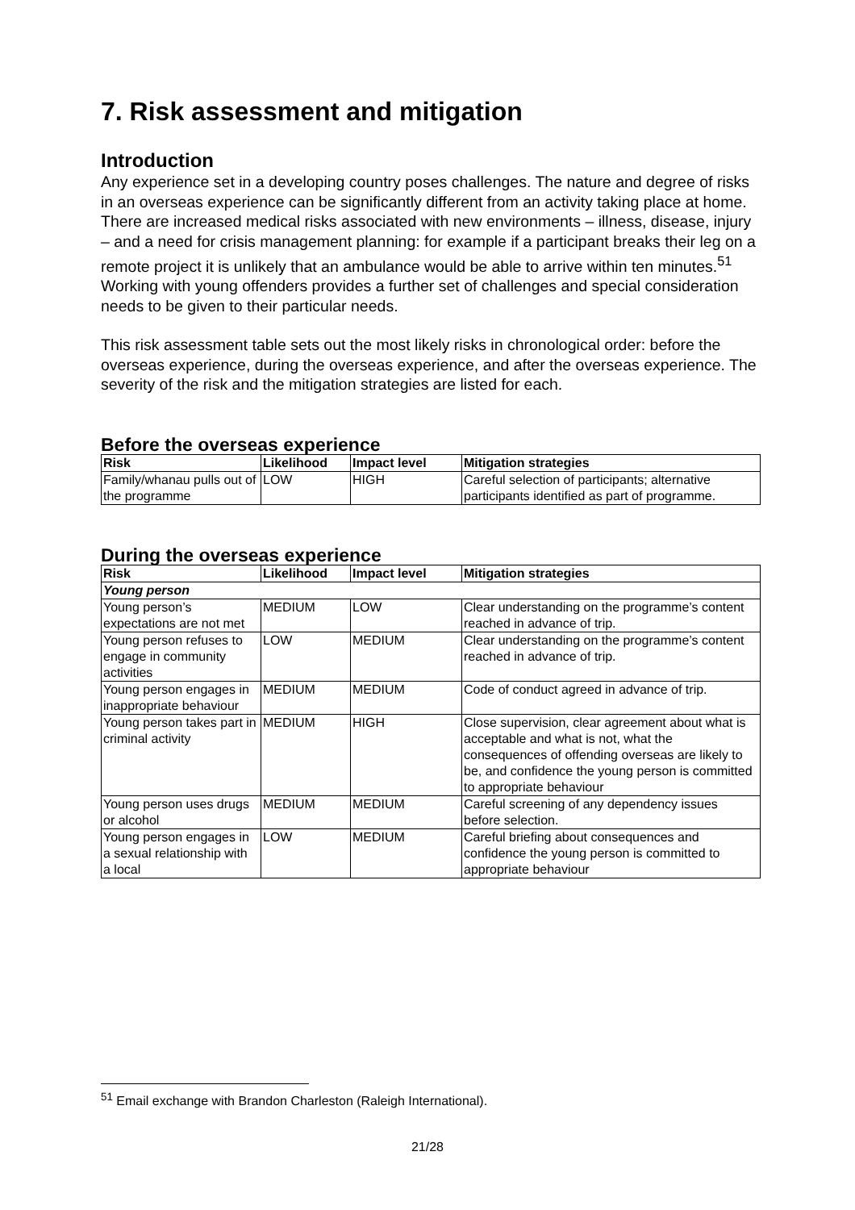7. Risk assessment and mitigation
Introduction
Any experience set in a developing country poses challenges. The nature and degree of risks in an overseas experience can be significantly different from an activity taking place at home. There are increased medical risks associated with new environments – illness, disease, injury – and a need for crisis management planning: for example if a participant breaks their leg on a remote project it is unlikely that an ambulance would be able to arrive within ten minutes.<sup>51</sup> Working with young offenders provides a further set of challenges and special consideration needs to be given to their particular needs.
This risk assessment table sets out the most likely risks in chronological order: before the overseas experience, during the overseas experience, and after the overseas experience. The severity of the risk and the mitigation strategies are listed for each.
Before the overseas experience
| Risk | Likelihood | Impact level | Mitigation strategies |
| --- | --- | --- | --- |
| Family/whanau pulls out of the programme | LOW | HIGH | Careful selection of participants; alternative participants identified as part of programme. |
During the overseas experience
| Risk | Likelihood | Impact level | Mitigation strategies |
| --- | --- | --- | --- |
| Young person | | | |
| Young person’s expectations are not met | MEDIUM | LOW | Clear understanding on the programme’s content reached in advance of trip. |
| Young person refuses to engage in community activities | LOW | MEDIUM | Clear understanding on the programme’s content reached in advance of trip. |
| Young person engages in inappropriate behaviour | MEDIUM | MEDIUM | Code of conduct agreed in advance of trip. |
| Young person takes part in criminal activity | MEDIUM | HIGH | Close supervision, clear agreement about what is acceptable and what is not, what the consequences of offending overseas are likely to be, and confidence the young person is committed to appropriate behaviour |
| Young person uses drugs or alcohol | MEDIUM | MEDIUM | Careful screening of any dependency issues before selection. |
| Young person engages in a sexual relationship with a local | LOW | MEDIUM | Careful briefing about consequences and confidence the young person is committed to appropriate behaviour |
<sup>51</sup> Email exchange with Brandon Charleston (Raleigh International).
21/28